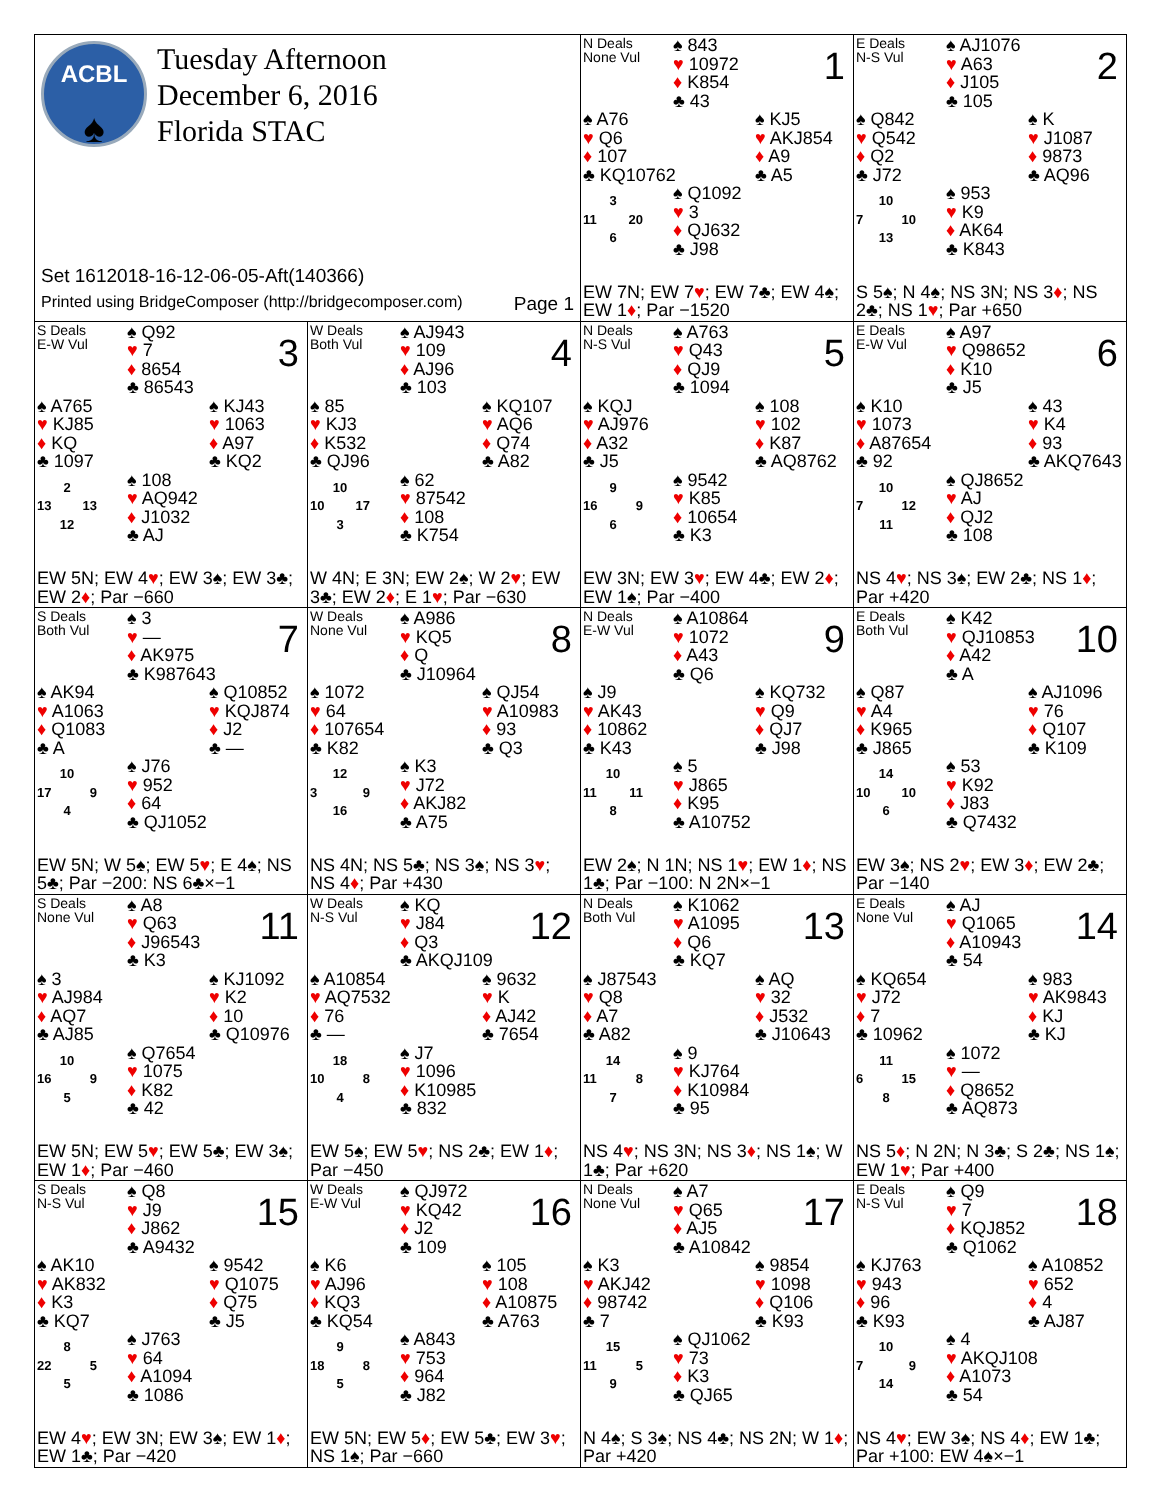ACBL
♠
Tuesday Afternoon
December 6, 2016
Florida STAC
Set 1612018-16-12-06-05-Aft(140366)
Printed using BridgeComposer (http://bridgecomposer.com) Page 1
N Deals
None Vul
♠ 843
♥ 10972
♦ K854
♣ 43
1
♠ A76
♥ Q6
♦ 107
♣ KQ10762
♠ KJ5
♥ AKJ854
♦ A9
♣ A5
3
11 20
6
♠ Q1092
♥ 3
♦ QJ632
♣ J98
EW 7N; EW 7♥; EW 7♣; EW 4♠; EW 1♦; Par −1520
E Deals
N-S Vul
♠ AJ1076
♥ A63
♦ J105
♣ 105
2
♠ Q842
♥ Q542
♦ Q2
♣ J72
♠ K
♥ J1087
♦ 9873
♣ AQ96
10
7 10
13
♠ 953
♥ K9
♦ AK64
♣ K843
S 5♠; N 4♠; NS 3N; NS 3♦; NS 2♣; NS 1♥; Par +650
S Deals
E-W Vul
♠ Q92
♥ 7
♦ 8654
♣ 86543
3
♠ A765
♥ KJ85
♦ KQ
♣ 1097
♠ KJ43
♥ 1063
♦ A97
♣ KQ2
2
13 13
12
♠ 108
♥ AQ942
♦ J1032
♣ AJ
EW 5N; EW 4♥; EW 3♠; EW 3♣; EW 2♦; Par −660
W Deals
Both Vul
♠ AJ943
♥ 109
♦ AJ96
♣ 103
4
♠ 85
♥ KJ3
♦ K532
♣ QJ96
♠ KQ107
♥ AQ6
♦ Q74
♣ A82
10
10 17
3
♠ 62
♥ 87542
♦ 108
♣ K754
W 4N; E 3N; EW 2♠; W 2♥; EW 3♣; EW 2♦; E 1♥; Par −630
N Deals
N-S Vul
♠ A763
♥ Q43
♦ QJ9
♣ 1094
5
♠ KQJ
♥ AJ976
♦ A32
♣ J5
♠ 108
♥ 102
♦ K87
♣ AQ8762
9
16 9
6
♠ 9542
♥ K85
♦ 10654
♣ K3
EW 3N; EW 3♥; EW 4♣; EW 2♦; EW 1♠; Par −400
E Deals
E-W Vul
♠ A97
♥ Q98652
♦ K10
♣ J5
6
♠ K10
♥ 1073
♦ A87654
♣ 92
♠ 43
♥ K4
♦ 93
♣ AKQ7643
10
7 12
11
♠ QJ8652
♥ AJ
♦ QJ2
♣ 108
NS 4♥; NS 3♠; EW 2♣; NS 1♦; Par +420
S Deals
Both Vul
♠ 3
♥ —
♦ AK975
♣ K987643
7
♠ AK94
♥ A1063
♦ Q1083
♣ A
♠ Q10852
♥ KQJ874
♦ J2
♣ —
10
17 9
4
♠ J76
♥ 952
♦ 64
♣ QJ1052
EW 5N; W 5♠; EW 5♥; E 4♠; NS 5♣; Par −200: NS 6♣×−1
W Deals
None Vul
♠ A986
♥ KQ5
♦ Q
♣ J10964
8
♠ 1072
♥ 64
♦ 107654
♣ K82
♠ QJ54
♥ A10983
♦ 93
♣ Q3
12
3 9
16
♠ K3
♥ J72
♦ AKJ82
♣ A75
NS 4N; NS 5♣; NS 3♠; NS 3♥; NS 4♦; Par +430
N Deals
E-W Vul
♠ A10864
♥ 1072
♦ A43
♣ Q6
9
♠ J9
♥ AK43
♦ 10862
♣ K43
♠ KQ732
♥ Q9
♦ QJ7
♣ J98
10
11 11
8
♠ 5
♥ J865
♦ K95
♣ A10752
EW 2♠; N 1N; NS 1♥; EW 1♦; NS 1♣; Par −100: N 2N×−1
E Deals
Both Vul
♠ K42
♥ QJ10853
♦ A42
♣ A
10
♠ Q87
♥ A4
♦ K965
♣ J865
♠ AJ1096
♥ 76
♦ Q107
♣ K109
14
10 10
6
♠ 53
♥ K92
♦ J83
♣ Q7432
EW 3♠; NS 2♥; EW 3♦; EW 2♣; Par −140
S Deals
None Vul
♠ A8
♥ Q63
♦ J96543
♣ K3
11
♠ 3
♥ AJ984
♦ AQ7
♣ AJ85
♠ KJ1092
♥ K2
♦ 10
♣ Q10976
10
16 9
5
♠ Q7654
♥ 1075
♦ K82
♣ 42
EW 5N; EW 5♥; EW 5♣; EW 3♠; EW 1♦; Par −460
W Deals
N-S Vul
♠ KQ
♥ J84
♦ Q3
♣ AKQJ109
12
♠ A10854
♥ AQ7532
♦ 76
♣ —
♠ 9632
♥ K
♦ AJ42
♣ 7654
18
10 8
4
♠ J7
♥ 1096
♦ K10985
♣ 832
EW 5♠; EW 5♥; NS 2♣; EW 1♦; Par −450
N Deals
Both Vul
♠ K1062
♥ A1095
♦ Q6
♣ KQ7
13
♠ J87543
♥ Q8
♦ A7
♣ A82
♠ AQ
♥ 32
♦ J532
♣ J10643
14
11 8
7
♠ 9
♥ KJ764
♦ K10984
♣ 95
NS 4♥; NS 3N; NS 3♦; NS 1♠; W 1♣; Par +620
E Deals
None Vul
♠ AJ
♥ Q1065
♦ A10943
♣ 54
14
♠ KQ654
♥ J72
♦ 7
♣ 10962
♠ 983
♥ AK9843
♦ KJ
♣ KJ
11
6 15
8
♠ 1072
♥ —
♦ Q8652
♣ AQ873
NS 5♦; N 2N; N 3♣; S 2♣; NS 1♠; EW 1♥; Par +400
S Deals
N-S Vul
♠ Q8
♥ J9
♦ J862
♣ A9432
15
♠ AK10
♥ AK832
♦ K3
♣ KQ7
♠ 9542
♥ Q1075
♦ Q75
♣ J5
8
22 5
5
♠ J763
♥ 64
♦ A1094
♣ 1086
EW 4♥; EW 3N; EW 3♠; EW 1♦; EW 1♣; Par −420
W Deals
E-W Vul
♠ QJ972
♥ KQ42
♦ J2
♣ 109
16
♠ K6
♥ AJ96
♦ KQ3
♣ KQ54
♠ 105
♥ 108
♦ A10875
♣ A763
9
18 8
5
♠ A843
♥ 753
♦ 964
♣ J82
EW 5N; EW 5♦; EW 5♣; EW 3♥; NS 1♠; Par −660
N Deals
None Vul
♠ A7
♥ Q65
♦ AJ5
♣ A10842
17
♠ K3
♥ AKJ42
♦ 98742
♣ 7
♠ 9854
♥ 1098
♦ Q106
♣ K93
15
11 5
9
♠ QJ1062
♥ 73
♦ K3
♣ QJ65
N 4♠; S 3♠; NS 4♣; NS 2N; W 1♦; Par +420
E Deals
N-S Vul
♠ Q9
♥ 7
♦ KQJ852
♣ Q1062
18
♠ KJ763
♥ 943
♦ 96
♣ K93
♠ A10852
♥ 652
♦ 4
♣ AJ87
10
7 9
14
♠ 4
♥ AKQJ108
♦ A1073
♣ 54
NS 4♥; EW 3♠; NS 4♦; EW 1♣; Par +100: EW 4♠×−1